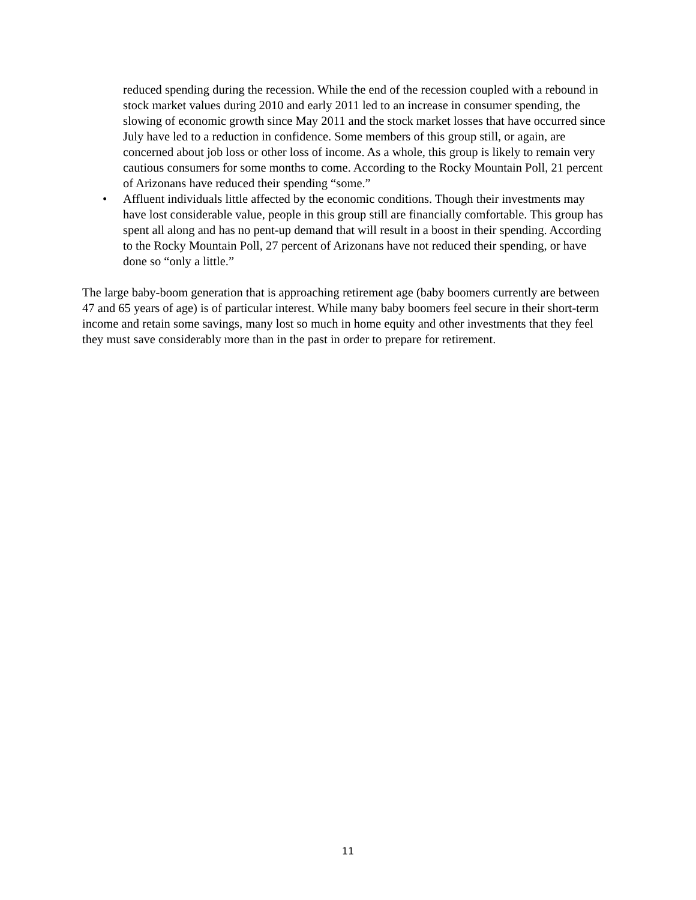reduced spending during the recession. While the end of the recession coupled with a rebound in stock market values during 2010 and early 2011 led to an increase in consumer spending, the slowing of economic growth since May 2011 and the stock market losses that have occurred since July have led to a reduction in confidence. Some members of this group still, or again, are concerned about job loss or other loss of income. As a whole, this group is likely to remain very cautious consumers for some months to come. According to the Rocky Mountain Poll, 21 percent of Arizonans have reduced their spending “some.”
• Affluent individuals little affected by the economic conditions. Though their investments may have lost considerable value, people in this group still are financially comfortable. This group has spent all along and has no pent-up demand that will result in a boost in their spending. According to the Rocky Mountain Poll, 27 percent of Arizonans have not reduced their spending, or have done so “only a little.”
The large baby-boom generation that is approaching retirement age (baby boomers currently are between 47 and 65 years of age) is of particular interest. While many baby boomers feel secure in their short-term income and retain some savings, many lost so much in home equity and other investments that they feel they must save considerably more than in the past in order to prepare for retirement.
11